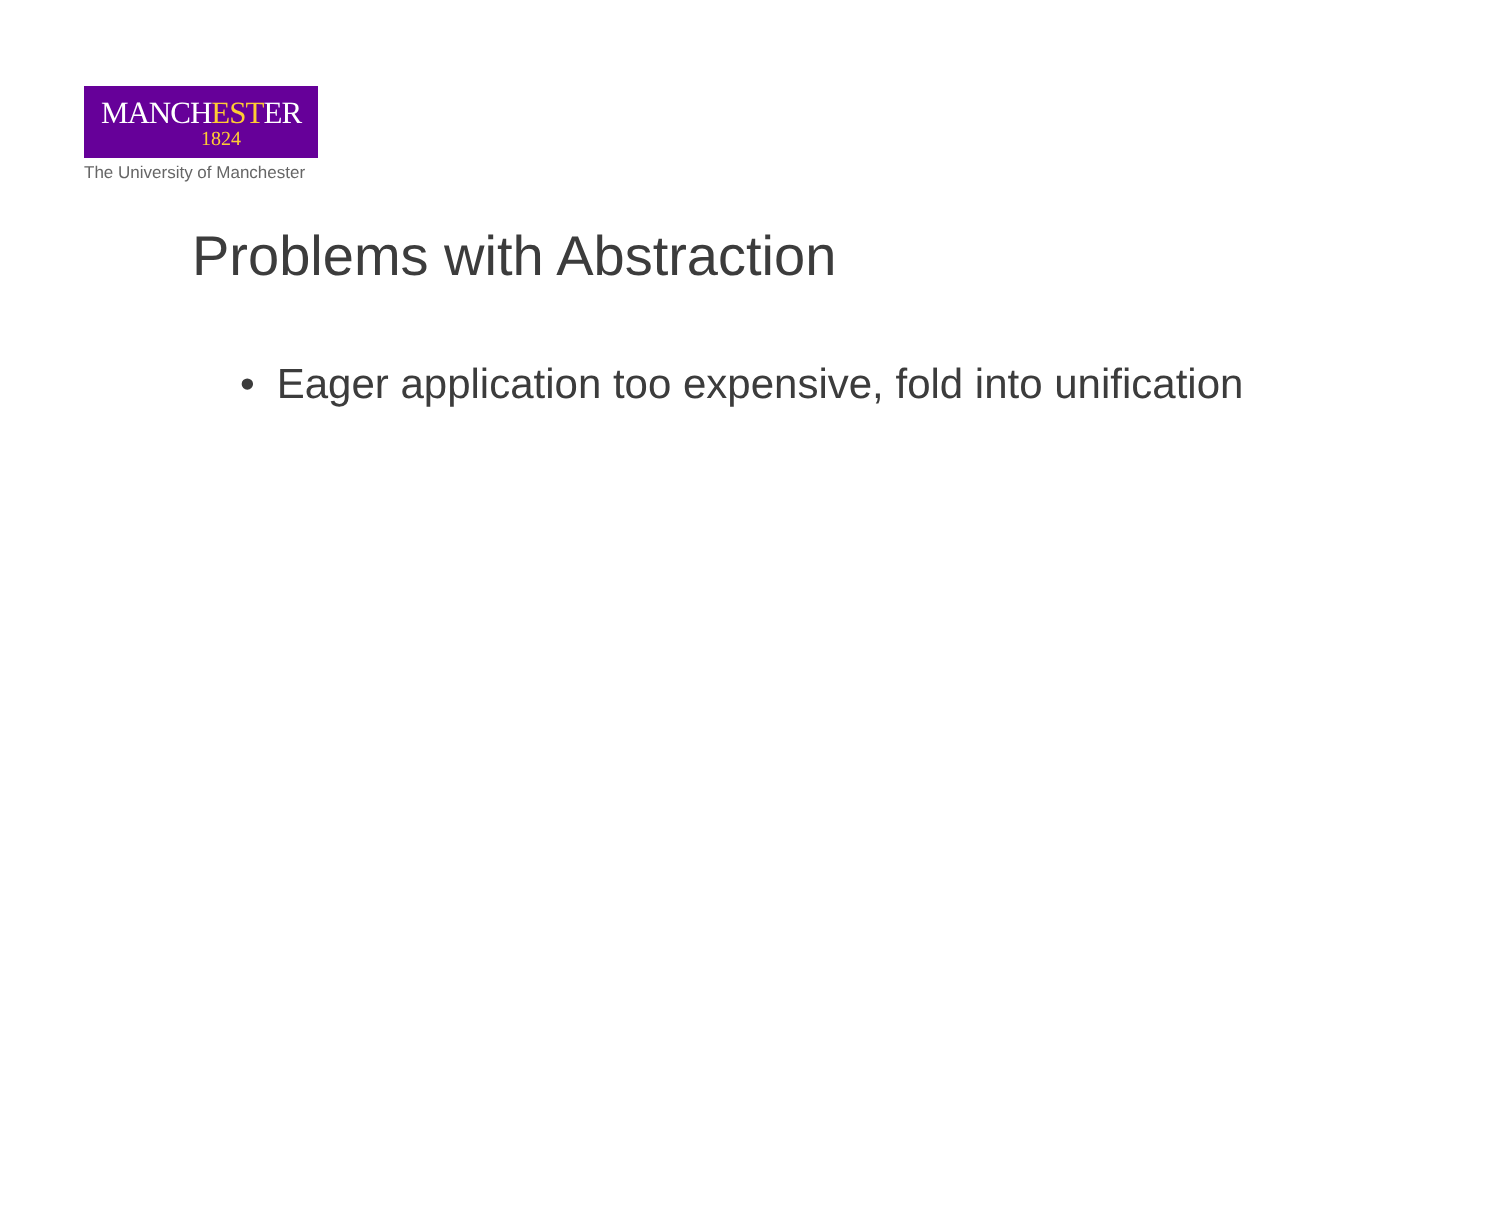MANCHESTER
1824
The University of Manchester
Problems with Abstraction
• Eager application too expensive, fold into unification